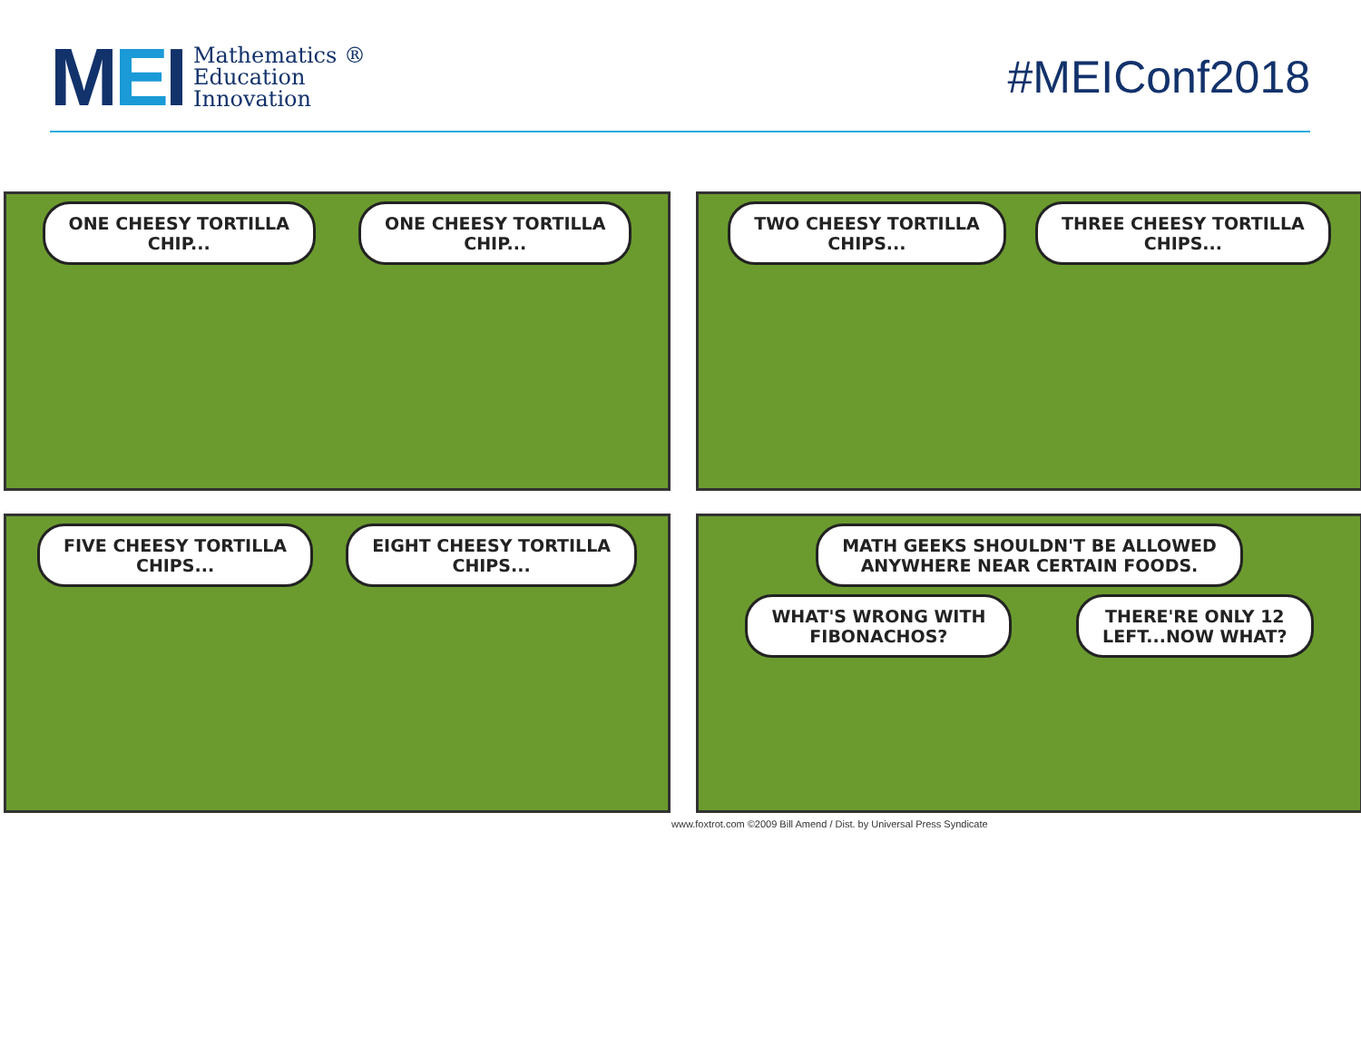MEI
Mathematics ®
Education
Innovation
#MEIConf2018
ONE CHEESY TORTILLA
CHIP...
ONE CHEESY TORTILLA
CHIP...
TWO CHEESY TORTILLA
CHIPS...
THREE CHEESY TORTILLA
CHIPS...
FIVE CHEESY TORTILLA
CHIPS...
EIGHT CHEESY TORTILLA
CHIPS...
MATH GEEKS SHOULDN'T BE ALLOWED
ANYWHERE NEAR CERTAIN FOODS.
WHAT'S WRONG WITH
FIBONACHOS?
THERE'RE ONLY 12
LEFT...NOW WHAT?
www.foxtrot.com ©2009 Bill Amend / Dist. by Universal Press Syndicate